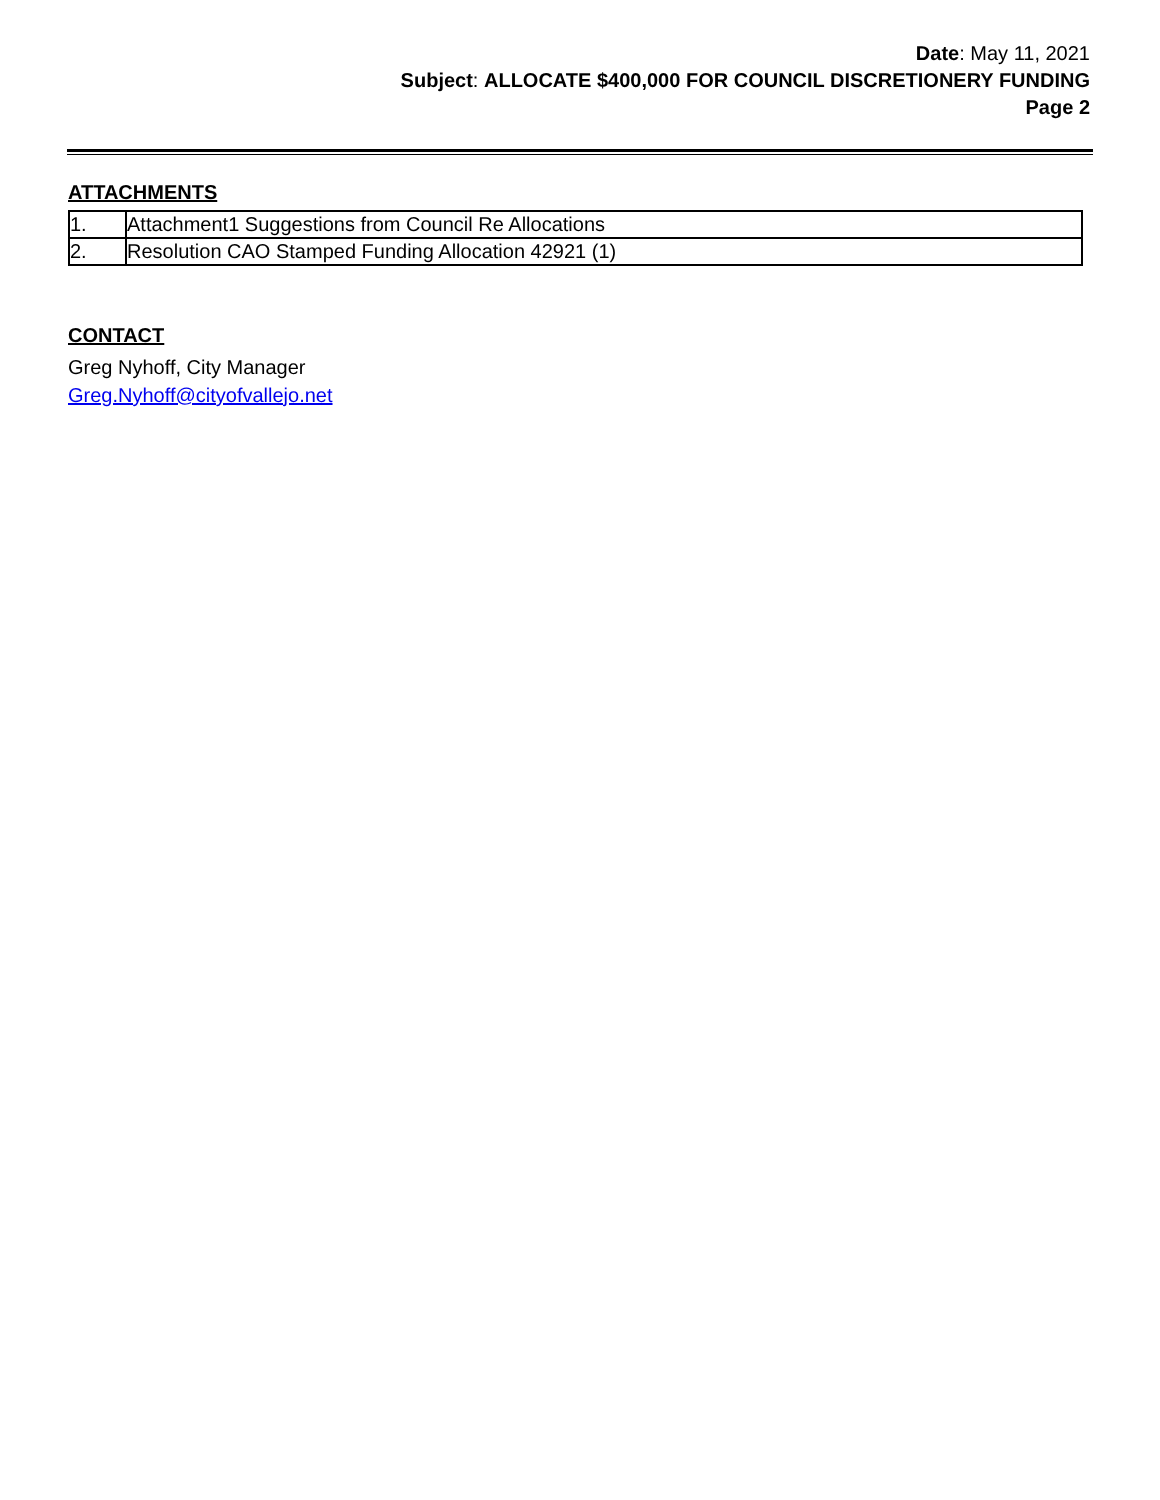Date: May 11, 2021
Subject: ALLOCATE $400,000 FOR COUNCIL DISCRETIONERY FUNDING
Page 2
ATTACHMENTS
| 1. | Attachment1 Suggestions from Council Re Allocations |
| 2. | Resolution CAO Stamped Funding Allocation 42921 (1) |
CONTACT
Greg Nyhoff, City Manager
Greg.Nyhoff@cityofvallejo.net